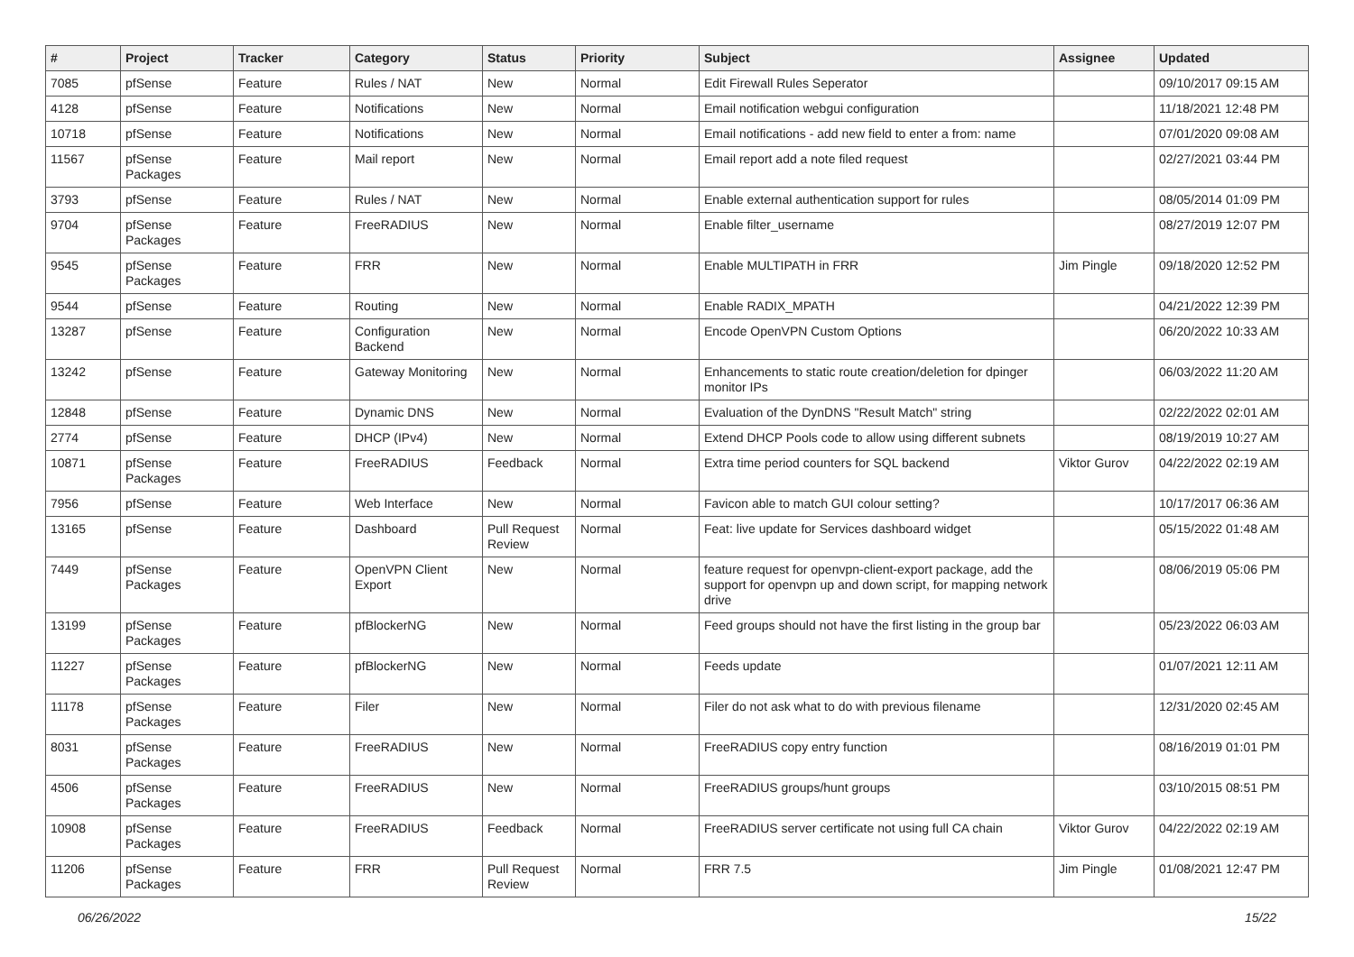| # | Project | Tracker | Category | Status | Priority | Subject | Assignee | Updated |
| --- | --- | --- | --- | --- | --- | --- | --- | --- |
| 7085 | pfSense | Feature | Rules / NAT | New | Normal | Edit Firewall Rules Seperator | | 09/10/2017 09:15 AM |
| 4128 | pfSense | Feature | Notifications | New | Normal | Email notification webgui configuration | | 11/18/2021 12:48 PM |
| 10718 | pfSense | Feature | Notifications | New | Normal | Email notifications - add new field to enter a from: name | | 07/01/2020 09:08 AM |
| 11567 | pfSense Packages | Feature | Mail report | New | Normal | Email report add a note filed request | | 02/27/2021 03:44 PM |
| 3793 | pfSense | Feature | Rules / NAT | New | Normal | Enable external authentication support for rules | | 08/05/2014 01:09 PM |
| 9704 | pfSense Packages | Feature | FreeRADIUS | New | Normal | Enable filter_username | | 08/27/2019 12:07 PM |
| 9545 | pfSense Packages | Feature | FRR | New | Normal | Enable MULTIPATH in FRR | Jim Pingle | 09/18/2020 12:52 PM |
| 9544 | pfSense | Feature | Routing | New | Normal | Enable RADIX_MPATH | | 04/21/2022 12:39 PM |
| 13287 | pfSense | Feature | Configuration Backend | New | Normal | Encode OpenVPN Custom Options | | 06/20/2022 10:33 AM |
| 13242 | pfSense | Feature | Gateway Monitoring | New | Normal | Enhancements to static route creation/deletion for dpinger monitor IPs | | 06/03/2022 11:20 AM |
| 12848 | pfSense | Feature | Dynamic DNS | New | Normal | Evaluation of the DynDNS "Result Match" string | | 02/22/2022 02:01 AM |
| 2774 | pfSense | Feature | DHCP (IPv4) | New | Normal | Extend DHCP Pools code to allow using different subnets | | 08/19/2019 10:27 AM |
| 10871 | pfSense Packages | Feature | FreeRADIUS | Feedback | Normal | Extra time period counters for SQL backend | Viktor Gurov | 04/22/2022 02:19 AM |
| 7956 | pfSense | Feature | Web Interface | New | Normal | Favicon able to match GUI colour setting? | | 10/17/2017 06:36 AM |
| 13165 | pfSense | Feature | Dashboard | Pull Request Review | Normal | Feat: live update for Services dashboard widget | | 05/15/2022 01:48 AM |
| 7449 | pfSense Packages | Feature | OpenVPN Client Export | New | Normal | feature request for openvpn-client-export package, add the support for openvpn up and down script, for mapping network drive | | 08/06/2019 05:06 PM |
| 13199 | pfSense Packages | Feature | pfBlockerNG | New | Normal | Feed groups should not have the first listing in the group bar | | 05/23/2022 06:03 AM |
| 11227 | pfSense Packages | Feature | pfBlockerNG | New | Normal | Feeds update | | 01/07/2021 12:11 AM |
| 11178 | pfSense Packages | Feature | Filer | New | Normal | Filer do not ask what to do with previous filename | | 12/31/2020 02:45 AM |
| 8031 | pfSense Packages | Feature | FreeRADIUS | New | Normal | FreeRADIUS copy entry function | | 08/16/2019 01:01 PM |
| 4506 | pfSense Packages | Feature | FreeRADIUS | New | Normal | FreeRADIUS groups/hunt groups | | 03/10/2015 08:51 PM |
| 10908 | pfSense Packages | Feature | FreeRADIUS | Feedback | Normal | FreeRADIUS server certificate not using full CA chain | Viktor Gurov | 04/22/2022 02:19 AM |
| 11206 | pfSense Packages | Feature | FRR | Pull Request Review | Normal | FRR 7.5 | Jim Pingle | 01/08/2021 12:47 PM |
06/26/2022 15/22